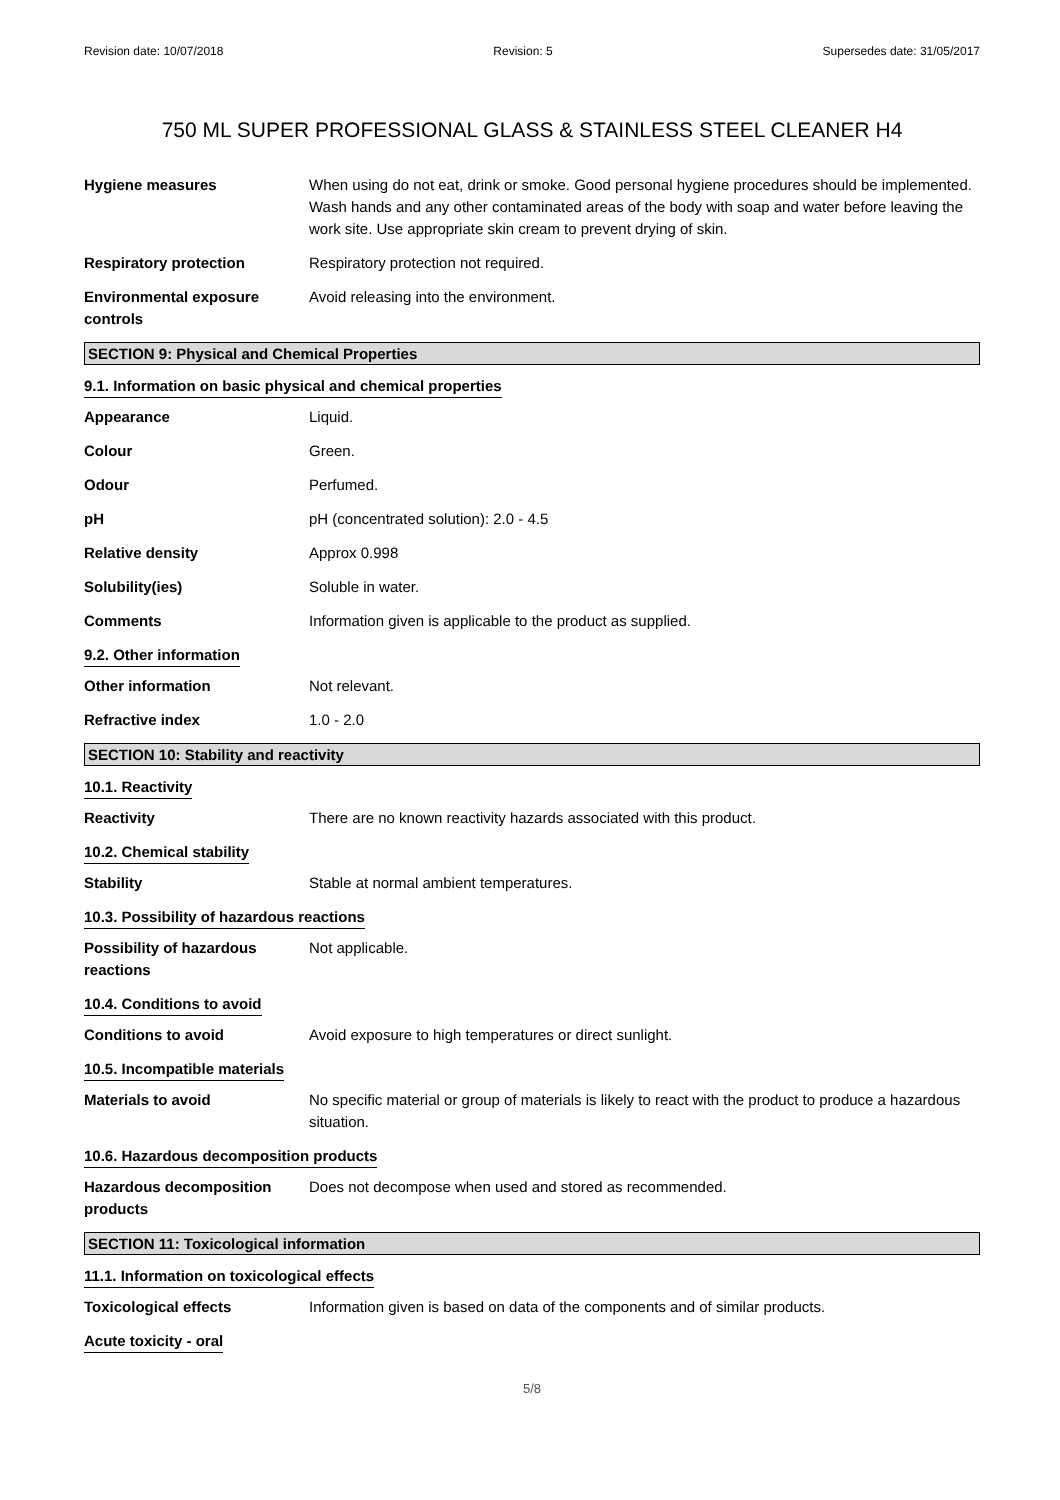Revision date: 10/07/2018 Revision: 5 Supersedes date: 31/05/2017
750 ML SUPER PROFESSIONAL GLASS & STAINLESS STEEL CLEANER H4
Hygiene measures When using do not eat, drink or smoke. Good personal hygiene procedures should be implemented. Wash hands and any other contaminated areas of the body with soap and water before leaving the work site. Use appropriate skin cream to prevent drying of skin.
Respiratory protection Respiratory protection not required.
Environmental exposure controls
Avoid releasing into the environment.
SECTION 9: Physical and Chemical Properties
9.1. Information on basic physical and chemical properties
Appearance Liquid.
Colour Green.
Odour Perfumed.
pH pH (concentrated solution): 2.0 - 4.5
Relative density Approx 0.998
Solubility(ies) Soluble in water.
Comments Information given is applicable to the product as supplied.
9.2. Other information
Other information Not relevant.
Refractive index 1.0 - 2.0
SECTION 10: Stability and reactivity
10.1. Reactivity
Reactivity There are no known reactivity hazards associated with this product.
10.2. Chemical stability
Stability Stable at normal ambient temperatures.
10.3. Possibility of hazardous reactions
Possibility of hazardous reactions
Not applicable.
10.4. Conditions to avoid
Conditions to avoid Avoid exposure to high temperatures or direct sunlight.
10.5. Incompatible materials
Materials to avoid No specific material or group of materials is likely to react with the product to produce a hazardous situation.
10.6. Hazardous decomposition products
Hazardous decomposition products
Does not decompose when used and stored as recommended.
SECTION 11: Toxicological information
11.1. Information on toxicological effects
Toxicological effects Information given is based on data of the components and of similar products.
Acute toxicity - oral
5/8